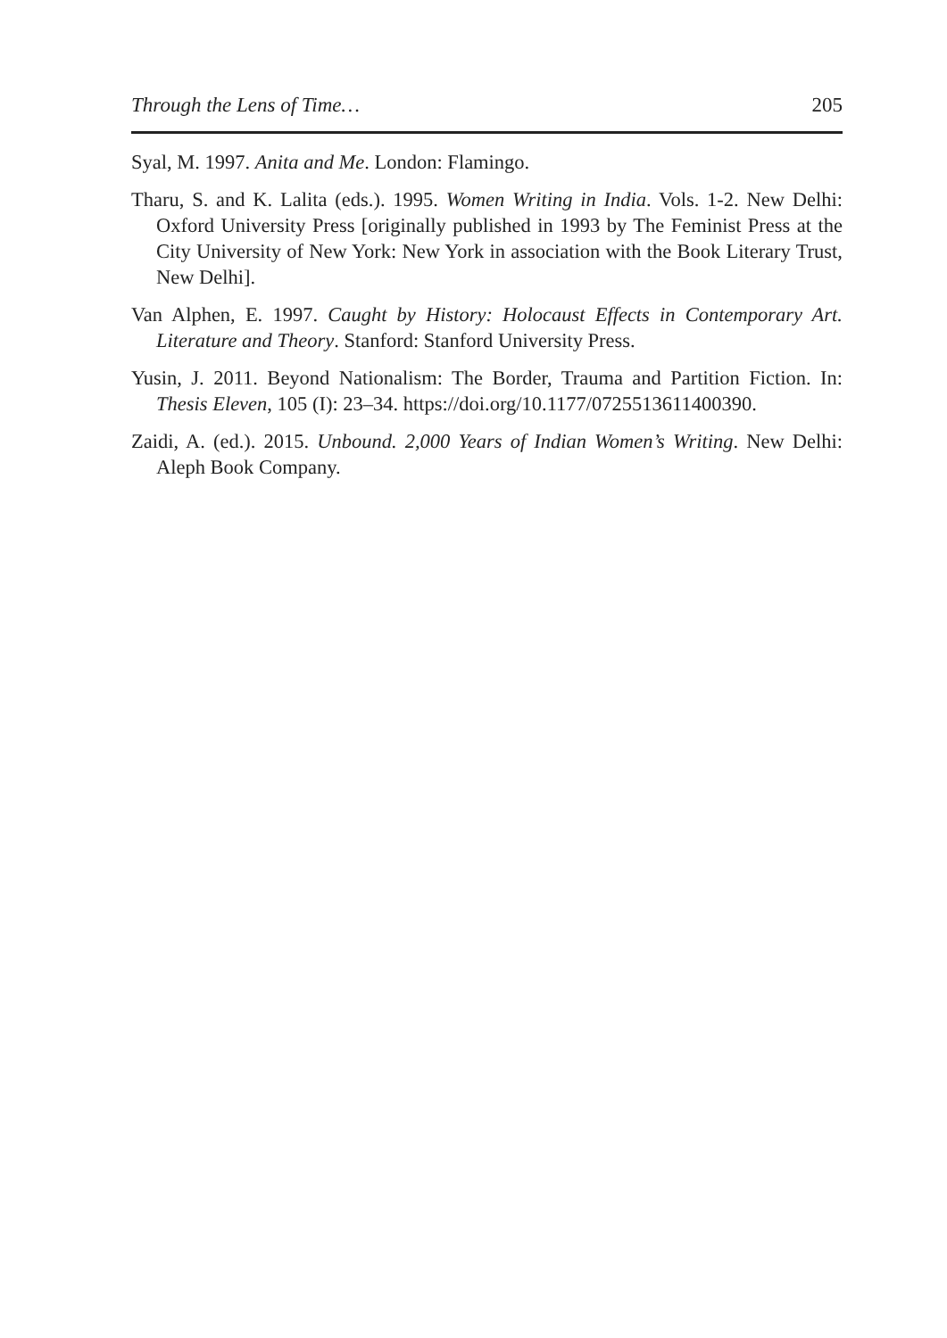Through the Lens of Time… 205
Syal, M. 1997. Anita and Me. London: Flamingo.
Tharu, S. and K. Lalita (eds.). 1995. Women Writing in India. Vols. 1-2. New Delhi: Oxford University Press [originally published in 1993 by The Feminist Press at the City University of New York: New York in association with the Book Literary Trust, New Delhi].
Van Alphen, E. 1997. Caught by History: Holocaust Effects in Contemporary Art. Literature and Theory. Stanford: Stanford University Press.
Yusin, J. 2011. Beyond Nationalism: The Border, Trauma and Partition Fiction. In: Thesis Eleven, 105 (I): 23–34. https://doi.org/10.1177/0725513611400390.
Zaidi, A. (ed.). 2015. Unbound. 2,000 Years of Indian Women’s Writing. New Delhi: Aleph Book Company.